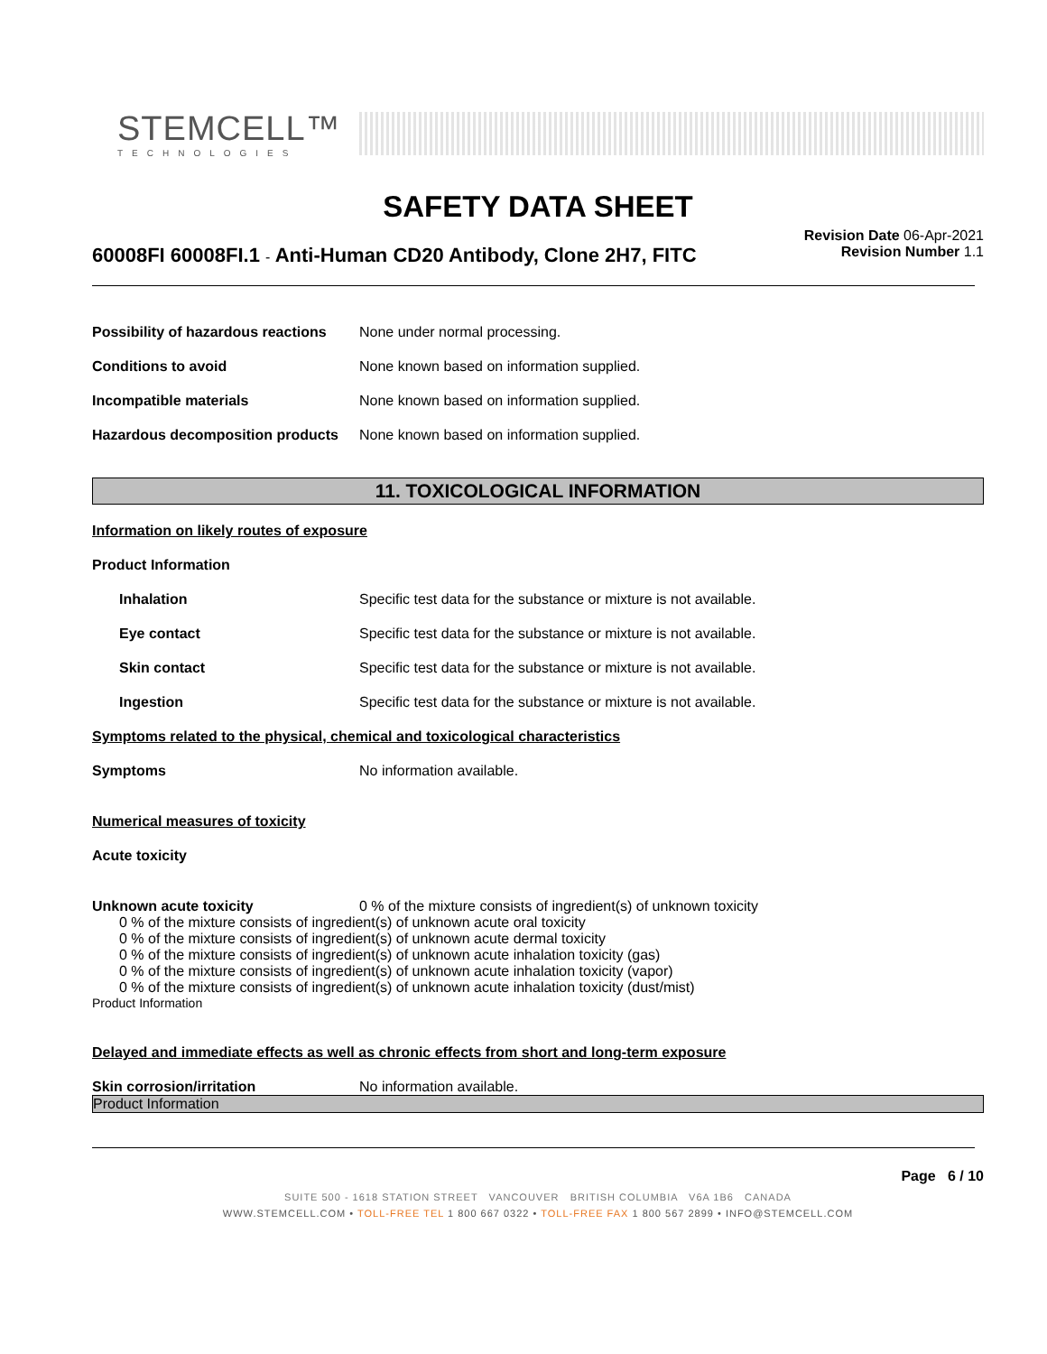STEMCELL™
TECHNOLOGIES
SAFETY DATA SHEET
60008FI 60008FI.1 - Anti-Human CD20 Antibody, Clone 2H7, FITC
Revision Date 06-Apr-2021
Revision Number 1.1
Possibility of hazardous reactions
None under normal processing.
Conditions to avoid None known based on information supplied.
Incompatible materials None known based on information supplied.
Hazardous decomposition products
None known based on information supplied.
11. TOXICOLOGICAL INFORMATION
Information on likely routes of exposure
Product Information
Inhalation Specific test data for the substance or mixture is not available.
Eye contact Specific test data for the substance or mixture is not available.
Skin contact Specific test data for the substance or mixture is not available.
Ingestion Specific test data for the substance or mixture is not available.
Symptoms related to the physical, chemical and toxicological characteristics
Symptoms No information available.
Numerical measures of toxicity
Acute toxicity
Unknown acute toxicity 0 % of the mixture consists of ingredient(s) of unknown toxicity
0 % of the mixture consists of ingredient(s) of unknown acute oral toxicity
0 % of the mixture consists of ingredient(s) of unknown acute dermal toxicity
0 % of the mixture consists of ingredient(s) of unknown acute inhalation toxicity (gas)
0 % of the mixture consists of ingredient(s) of unknown acute inhalation toxicity (vapor)
0 % of the mixture consists of ingredient(s) of unknown acute inhalation toxicity (dust/mist)
Product Information
Delayed and immediate effects as well as chronic effects from short and long-term exposure
Skin corrosion/irritation No information available.
Product Information
Page 6 / 10
SUITE 500 - 1618 STATION STREET VANCOUVER BRITISH COLUMBIA V6A 1B6 CANADA
WWW.STEMCELL.COM • TOLL-FREE TEL 1 800 667 0322 • TOLL-FREE FAX 1 800 567 2899 • INFO@STEMCELL.COM